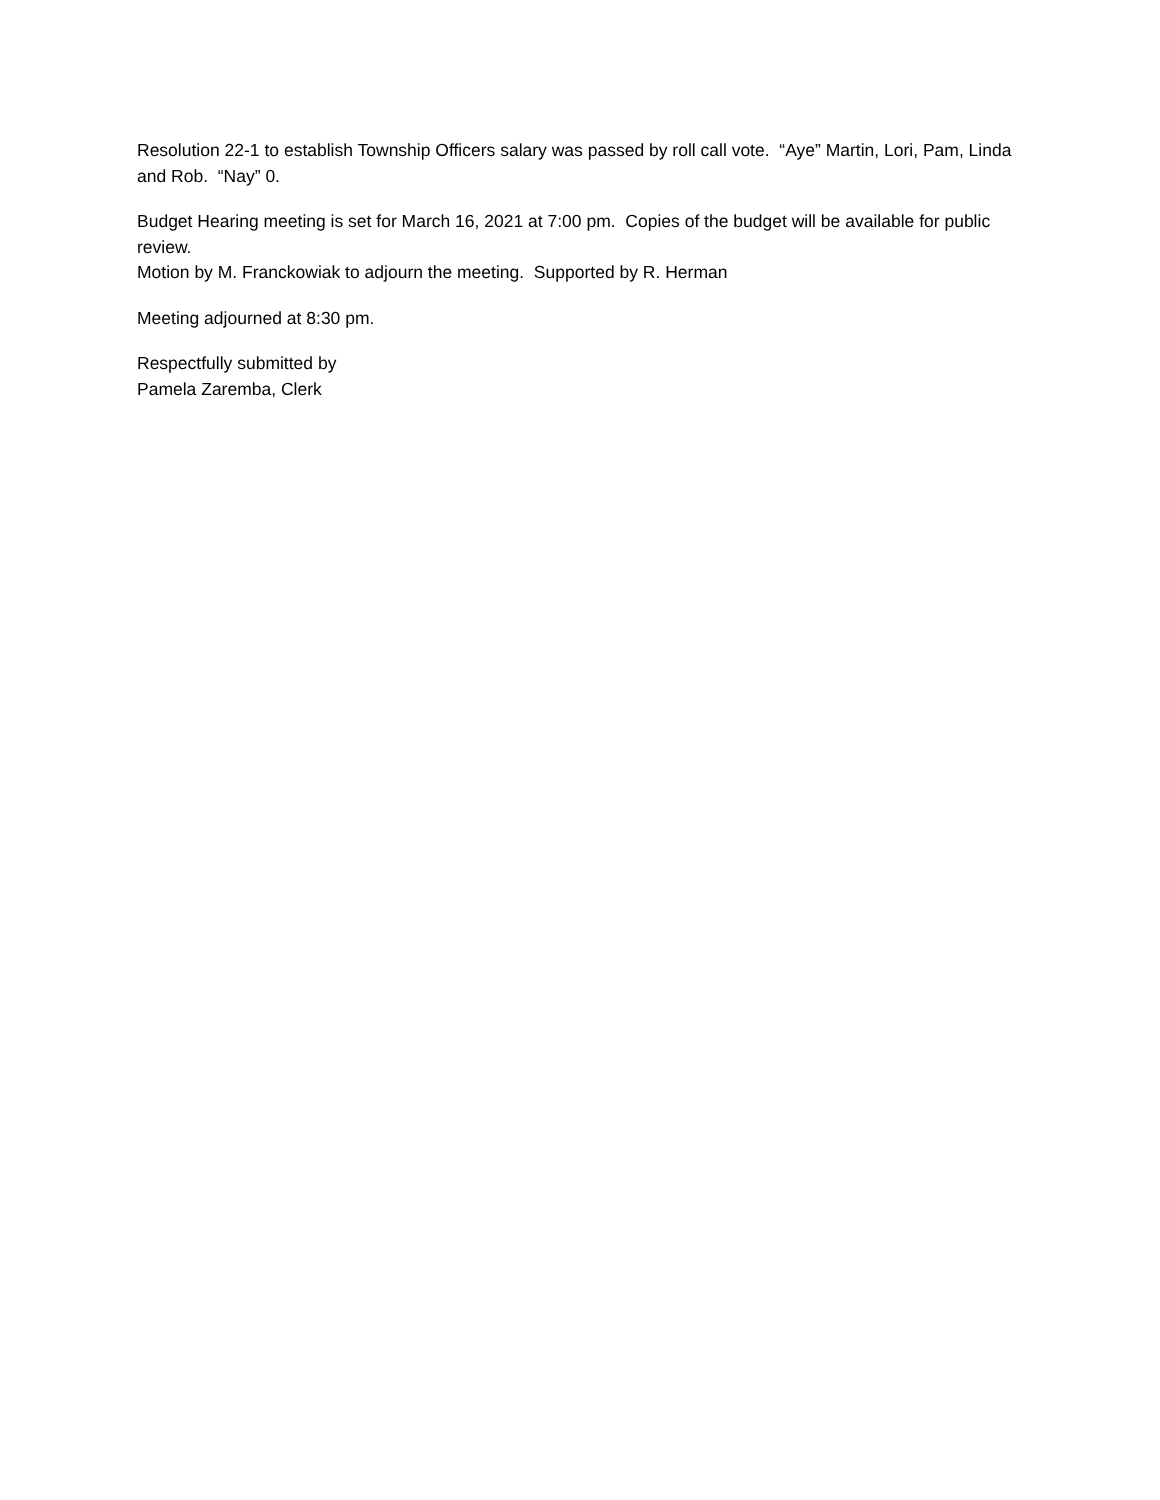Resolution 22-1 to establish Township Officers salary was passed by roll call vote. “Aye” Martin, Lori, Pam, Linda and Rob. “Nay” 0.
Budget Hearing meeting is set for March 16, 2021 at 7:00 pm. Copies of the budget will be available for public review.
Motion by M. Franckowiak to adjourn the meeting. Supported by R. Herman
Meeting adjourned at 8:30 pm.
Respectfully submitted by
Pamela Zaremba, Clerk